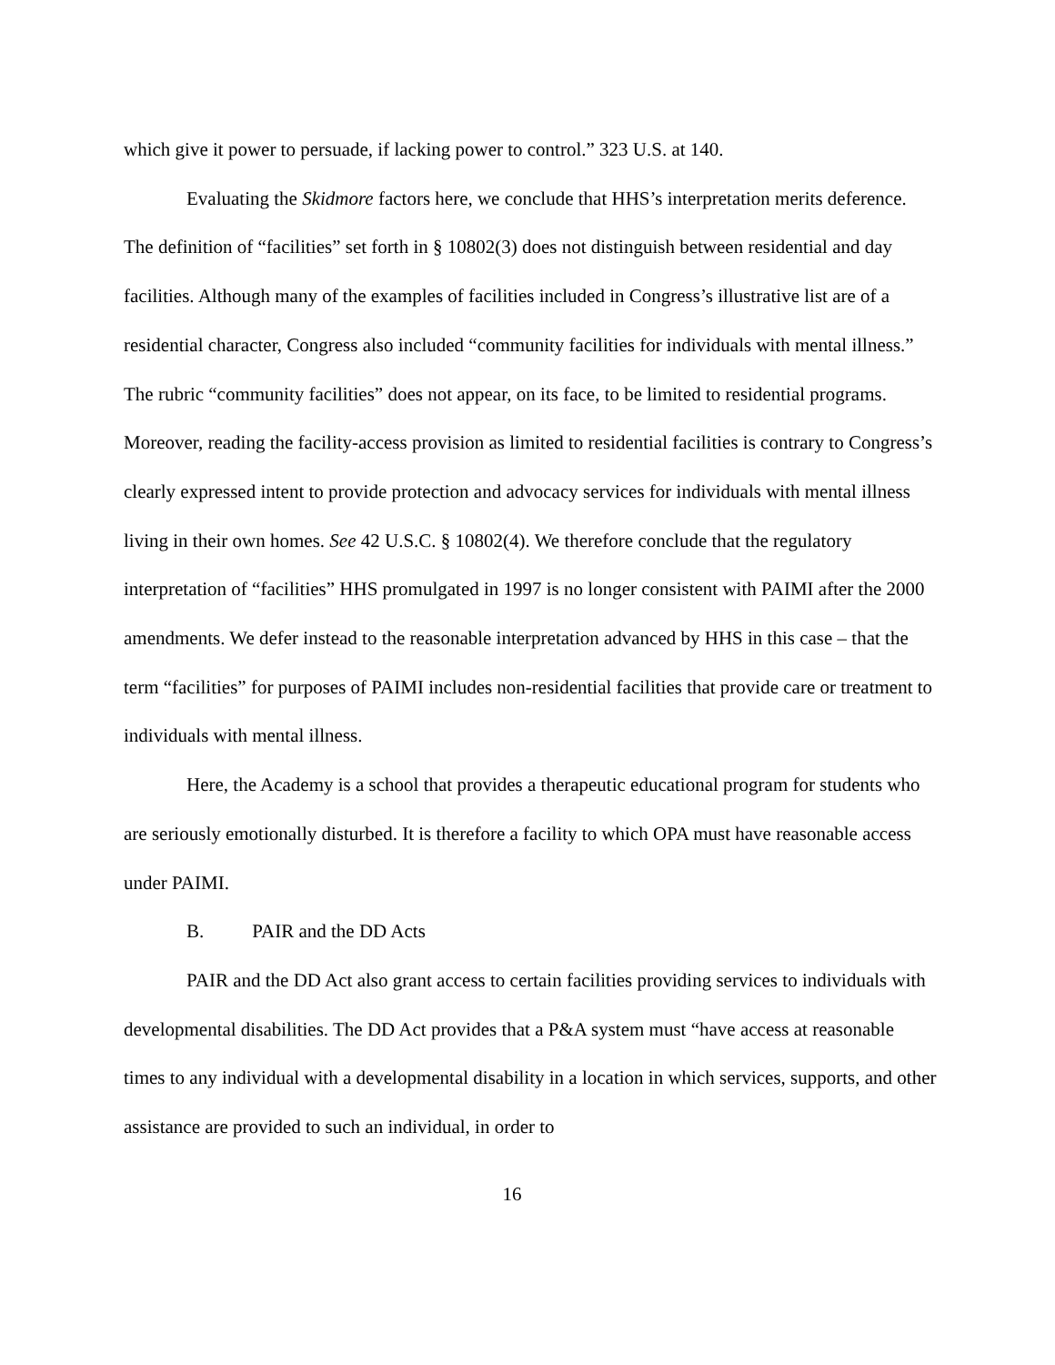which give it power to persuade, if lacking power to control.” 323 U.S. at 140.
Evaluating the Skidmore factors here, we conclude that HHS’s interpretation merits deference. The definition of “facilities” set forth in § 10802(3) does not distinguish between residential and day facilities. Although many of the examples of facilities included in Congress’s illustrative list are of a residential character, Congress also included “community facilities for individuals with mental illness.” The rubric “community facilities” does not appear, on its face, to be limited to residential programs. Moreover, reading the facility-access provision as limited to residential facilities is contrary to Congress’s clearly expressed intent to provide protection and advocacy services for individuals with mental illness living in their own homes. See 42 U.S.C. § 10802(4). We therefore conclude that the regulatory interpretation of “facilities” HHS promulgated in 1997 is no longer consistent with PAIMI after the 2000 amendments. We defer instead to the reasonable interpretation advanced by HHS in this case – that the term “facilities” for purposes of PAIMI includes non-residential facilities that provide care or treatment to individuals with mental illness.
Here, the Academy is a school that provides a therapeutic educational program for students who are seriously emotionally disturbed. It is therefore a facility to which OPA must have reasonable access under PAIMI.
B. PAIR and the DD Acts
PAIR and the DD Act also grant access to certain facilities providing services to individuals with developmental disabilities. The DD Act provides that a P&A system must “have access at reasonable times to any individual with a developmental disability in a location in which services, supports, and other assistance are provided to such an individual, in order to
16